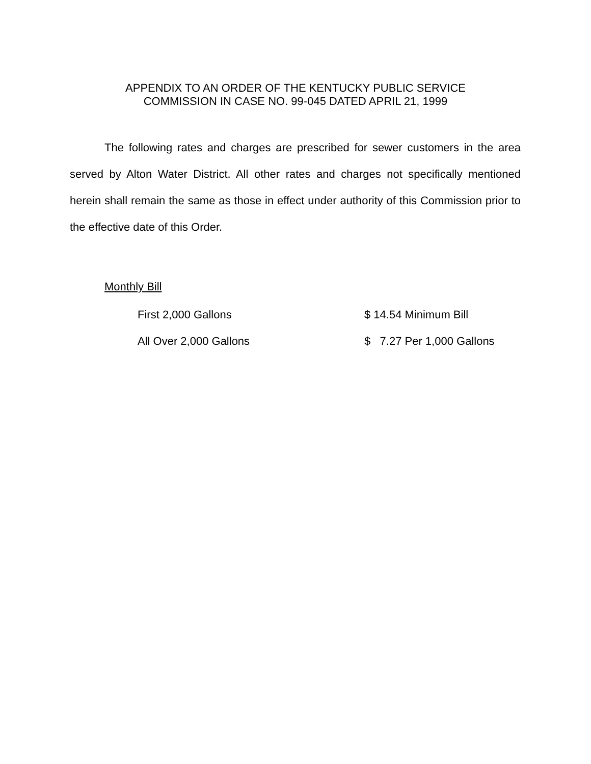APPENDIX TO AN ORDER OF THE KENTUCKY PUBLIC SERVICE
COMMISSION IN CASE NO. 99-045 DATED APRIL 21, 1999
The following rates and charges are prescribed for sewer customers in the area served by Alton Water District. All other rates and charges not specifically mentioned herein shall remain the same as those in effect under authority of this Commission prior to the effective date of this Order.
Monthly Bill
| First 2,000 Gallons | $ 14.54 Minimum Bill |
| All Over 2,000 Gallons | $ 7.27 Per 1,000 Gallons |